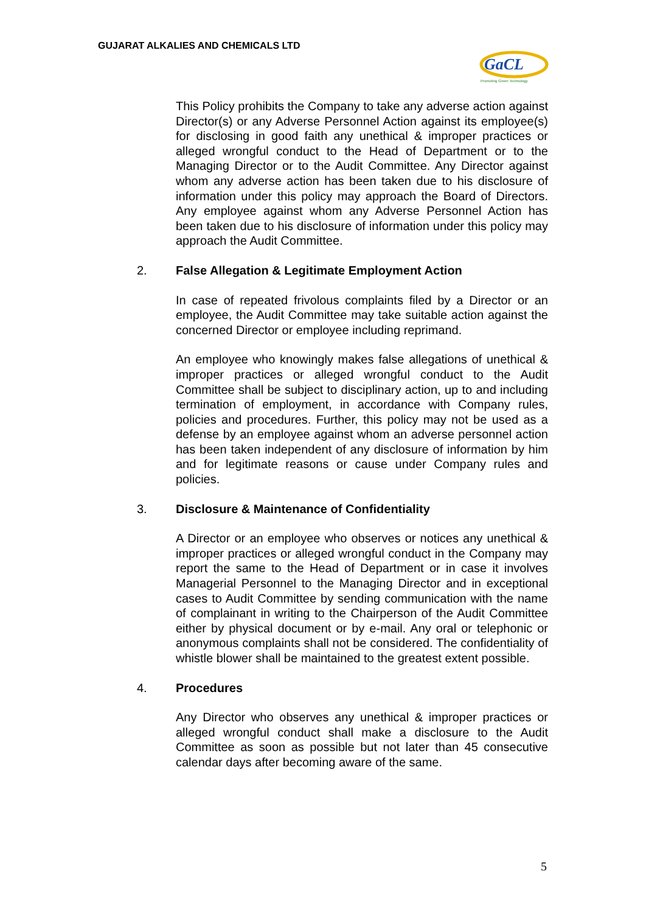GUJARAT ALKALIES AND CHEMICALS LTD
GaCL
Promoting Green Technology
This Policy prohibits the Company to take any adverse action against Director(s) or any Adverse Personnel Action against its employee(s) for disclosing in good faith any unethical & improper practices or alleged wrongful conduct to the Head of Department or to the Managing Director or to the Audit Committee. Any Director against whom any adverse action has been taken due to his disclosure of information under this policy may approach the Board of Directors. Any employee against whom any Adverse Personnel Action has been taken due to his disclosure of information under this policy may approach the Audit Committee.
2. False Allegation & Legitimate Employment Action
In case of repeated frivolous complaints filed by a Director or an employee, the Audit Committee may take suitable action against the concerned Director or employee including reprimand.
An employee who knowingly makes false allegations of unethical & improper practices or alleged wrongful conduct to the Audit Committee shall be subject to disciplinary action, up to and including termination of employment, in accordance with Company rules, policies and procedures. Further, this policy may not be used as a defense by an employee against whom an adverse personnel action has been taken independent of any disclosure of information by him and for legitimate reasons or cause under Company rules and policies.
3. Disclosure & Maintenance of Confidentiality
A Director or an employee who observes or notices any unethical & improper practices or alleged wrongful conduct in the Company may report the same to the Head of Department or in case it involves Managerial Personnel to the Managing Director and in exceptional cases to Audit Committee by sending communication with the name of complainant in writing to the Chairperson of the Audit Committee either by physical document or by e-mail. Any oral or telephonic or anonymous complaints shall not be considered. The confidentiality of whistle blower shall be maintained to the greatest extent possible.
4. Procedures
Any Director who observes any unethical & improper practices or alleged wrongful conduct shall make a disclosure to the Audit Committee as soon as possible but not later than 45 consecutive calendar days after becoming aware of the same.
5